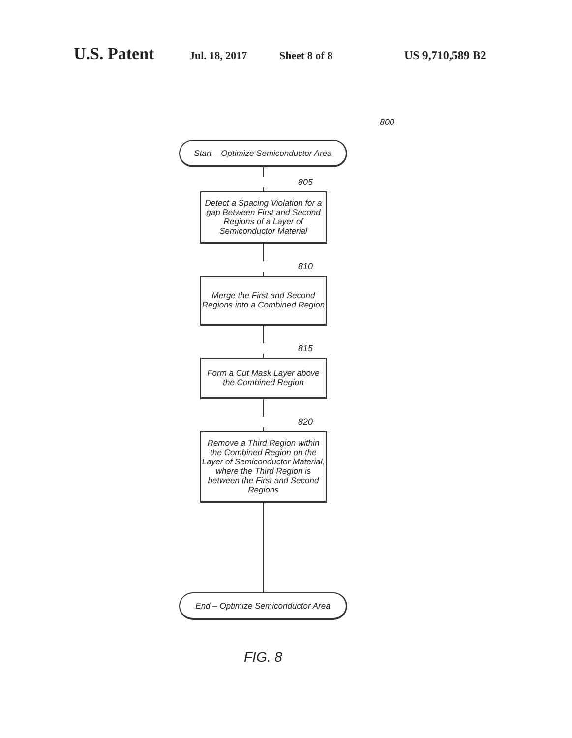U.S. Patent Jul. 18, 2017 Sheet 8 of 8 US 9,710,589 B2
800
Start – Optimize Semiconductor Area
805
Detect a Spacing Violation for a gap Between First and Second Regions of a Layer of Semiconductor Material
810
Merge the First and Second Regions into a Combined Region
815
Form a Cut Mask Layer above the Combined Region
820
Remove a Third Region within the Combined Region on the Layer of Semiconductor Material, where the Third Region is between the First and Second Regions
End – Optimize Semiconductor Area
FIG. 8